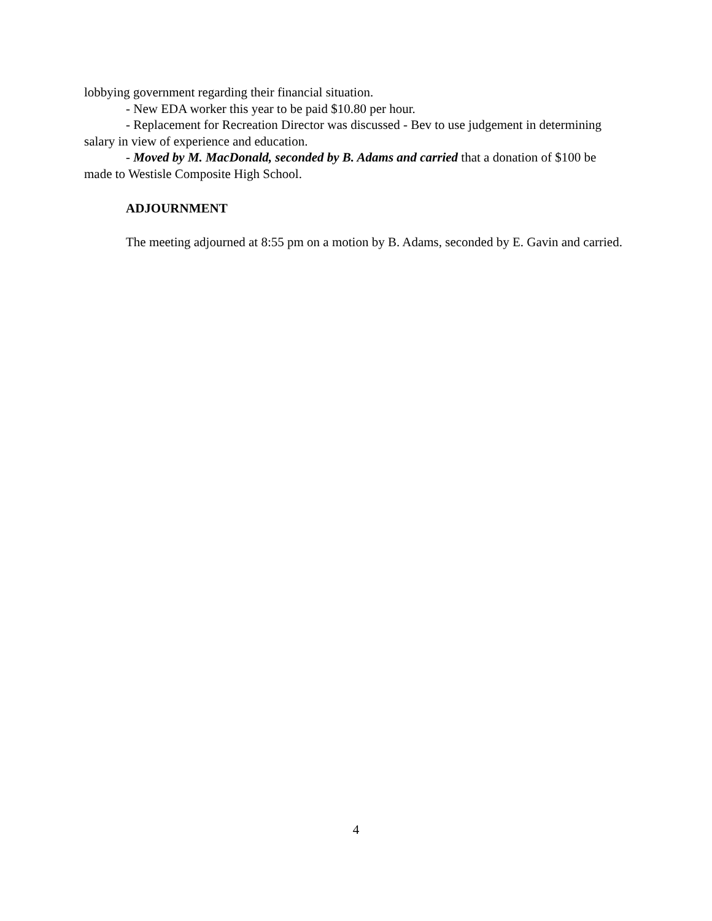lobbying government regarding their financial situation.
- New EDA worker this year to be paid $10.80 per hour.
- Replacement for Recreation Director was discussed - Bev to use judgement in determining salary in view of experience and education.
- Moved by M. MacDonald, seconded by B. Adams and carried that a donation of $100 be made to Westisle Composite High School.
ADJOURNMENT
The meeting adjourned at 8:55 pm on a motion by B. Adams, seconded by E. Gavin and carried.
4